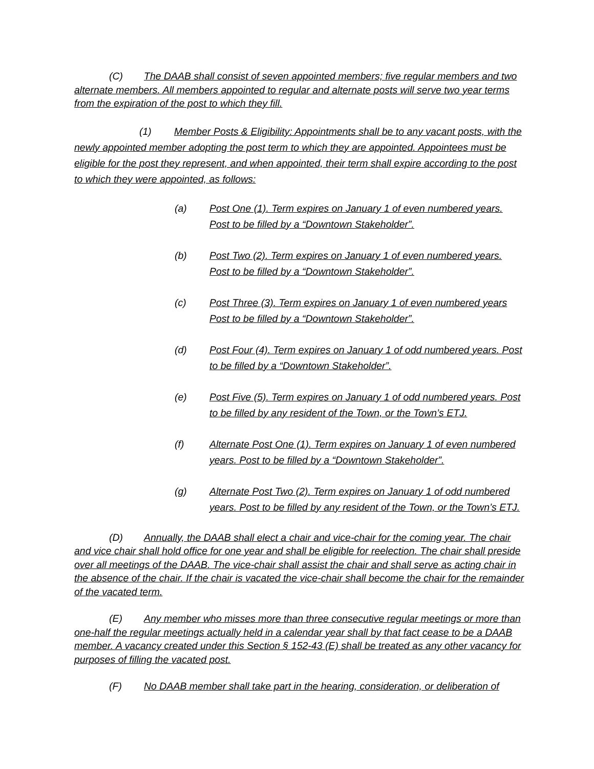(C) The DAAB shall consist of seven appointed members; five regular members and two alternate members. All members appointed to regular and alternate posts will serve two year terms from the expiration of the post to which they fill.
(1) Member Posts & Eligibility: Appointments shall be to any vacant posts, with the newly appointed member adopting the post term to which they are appointed. Appointees must be eligible for the post they represent, and when appointed, their term shall expire according to the post to which they were appointed, as follows:
(a) Post One (1). Term expires on January 1 of even numbered years. Post to be filled by a “Downtown Stakeholder”.
(b) Post Two (2). Term expires on January 1 of even numbered years. Post to be filled by a “Downtown Stakeholder”.
(c) Post Three (3). Term expires on January 1 of even numbered years Post to be filled by a “Downtown Stakeholder”.
(d) Post Four (4). Term expires on January 1 of odd numbered years. Post to be filled by a “Downtown Stakeholder”.
(e) Post Five (5). Term expires on January 1 of odd numbered years. Post to be filled by any resident of the Town, or the Town’s ETJ.
(f) Alternate Post One (1). Term expires on January 1 of even numbered years. Post to be filled by a “Downtown Stakeholder”.
(g) Alternate Post Two (2). Term expires on January 1 of odd numbered years. Post to be filled by any resident of the Town, or the Town’s ETJ.
(D) Annually, the DAAB shall elect a chair and vice-chair for the coming year. The chair and vice chair shall hold office for one year and shall be eligible for reelection. The chair shall preside over all meetings of the DAAB. The vice-chair shall assist the chair and shall serve as acting chair in the absence of the chair. If the chair is vacated the vice-chair shall become the chair for the remainder of the vacated term.
(E) Any member who misses more than three consecutive regular meetings or more than one-half the regular meetings actually held in a calendar year shall by that fact cease to be a DAAB member. A vacancy created under this Section § 152-43 (E) shall be treated as any other vacancy for purposes of filling the vacated post.
(F) No DAAB member shall take part in the hearing, consideration, or deliberation of